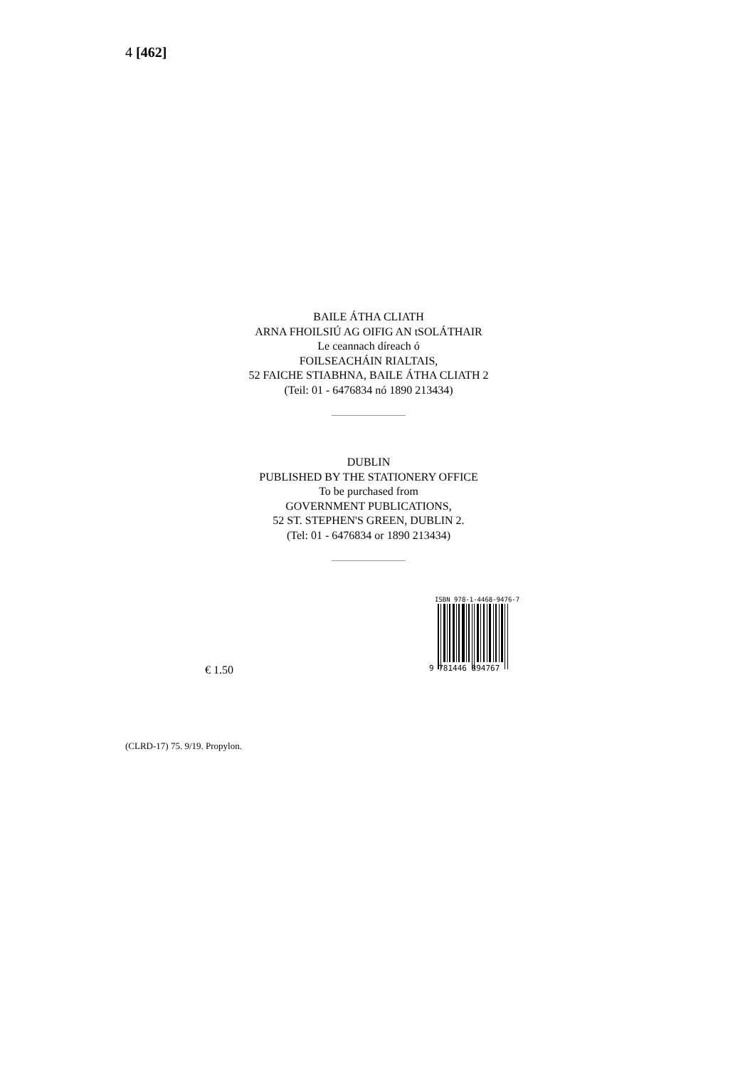4 [462]
BAILE ÁTHA CLIATH
ARNA FHOILSIÚ AG OIFIG AN tSOLÁTHAIR
Le ceannach díreach ó
FOILSEACHÁIN RIALTAIS,
52 FAICHE STIABHNA, BAILE ÁTHA CLIATH 2
(Teil: 01 - 6476834 nó 1890 213434)
DUBLIN
PUBLISHED BY THE STATIONERY OFFICE
To be purchased from
GOVERNMENT PUBLICATIONS,
52 ST. STEPHEN'S GREEN, DUBLIN 2.
(Tel: 01 - 6476834 or 1890 213434)
€ 1.50
ISBN 978-1-4468-9476-7
9 781446 894767
(CLRD-17) 75. 9/19. Propylon.